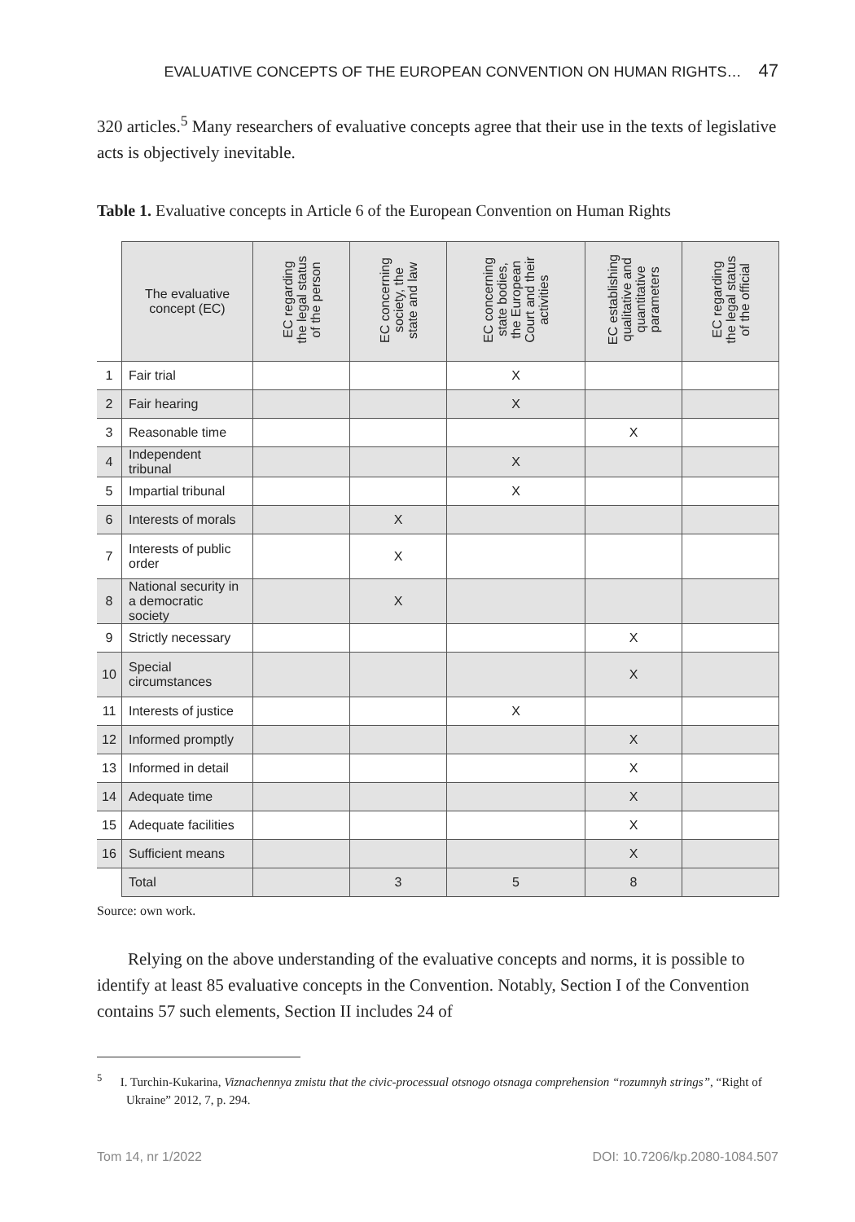EVALUATIVE CONCEPTS OF THE EUROPEAN CONVENTION ON HUMAN RIGHTS… 47
320 articles.<sup>5</sup> Many researchers of evaluative concepts agree that their use in the texts of legislative acts is objectively inevitable.
Table 1. Evaluative concepts in Article 6 of the European Convention on Human Rights
| | The evaluative concept (EC) | EC regarding the legal status of the person | EC concerning society, the state and law | EC concerning state bodies, the European Court and their activities | EC establishing qualitative and quantitative parameters | EC regarding the legal status of the official |
| --- | --- | --- | --- | --- | --- | --- |
| 1 | Fair trial | | | X | | |
| 2 | Fair hearing | | | X | | |
| 3 | Reasonable time | | | | X | |
| 4 | Independent tribunal | | | X | | |
| 5 | Impartial tribunal | | | X | | |
| 6 | Interests of morals | | X | | | |
| 7 | Interests of public order | | X | | | |
| 8 | National security in a democratic society | | X | | | |
| 9 | Strictly necessary | | | | X | |
| 10 | Special circumstances | | | | X | |
| 11 | Interests of justice | | | X | | |
| 12 | Informed promptly | | | | X | |
| 13 | Informed in detail | | | | X | |
| 14 | Adequate time | | | | X | |
| 15 | Adequate facilities | | | | X | |
| 16 | Sufficient means | | | | X | |
| | Total | | 3 | 5 | 8 | |
Source: own work.
Relying on the above understanding of the evaluative concepts and norms, it is possible to identify at least 85 evaluative concepts in the Convention. Notably, Section I of the Convention contains 57 such elements, Section II includes 24 of
<sup>5</sup> I. Turchin-Kukarina, Viznachennya zmistu that the civic-processual otsnogo otsnaga comprehension “rozumnyh strings”, “Right of Ukraine” 2012, 7, p. 294.
Tom 14, nr 1/2022 DOI: 10.7206/kp.2080-1084.507